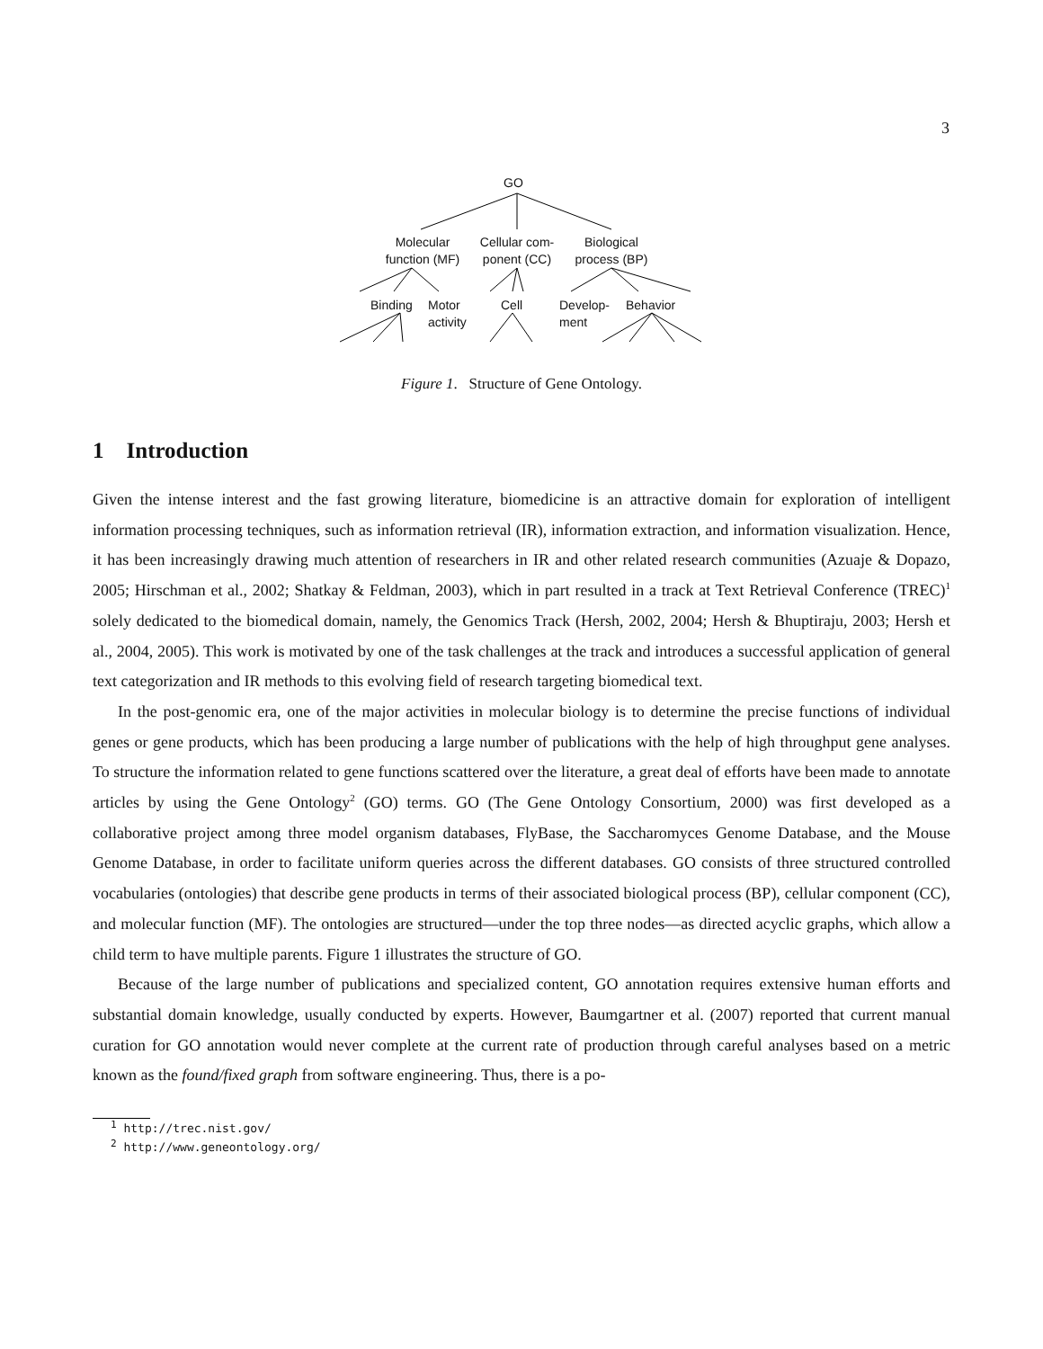3
GO
Molecular
function (MF)
Cellular com-
ponent (CC)
Biological
process (BP)
Binding
Motor
activity
Cell
Develop-
ment
Behavior
Figure 1. Structure of Gene Ontology.
1 Introduction
Given the intense interest and the fast growing literature, biomedicine is an attractive domain for exploration of intelligent information processing techniques, such as information retrieval (IR), information extraction, and information visualization. Hence, it has been increasingly drawing much attention of researchers in IR and other related research communities (Azuaje & Dopazo, 2005; Hirschman et al., 2002; Shatkay & Feldman, 2003), which in part resulted in a track at Text Retrieval Conference (TREC)<sup>1</sup> solely dedicated to the biomedical domain, namely, the Genomics Track (Hersh, 2002, 2004; Hersh & Bhuptiraju, 2003; Hersh et al., 2004, 2005). This work is motivated by one of the task challenges at the track and introduces a successful application of general text categorization and IR methods to this evolving field of research targeting biomedical text.
In the post-genomic era, one of the major activities in molecular biology is to determine the precise functions of individual genes or gene products, which has been producing a large number of publications with the help of high throughput gene analyses. To structure the information related to gene functions scattered over the literature, a great deal of efforts have been made to annotate articles by using the Gene Ontology<sup>2</sup> (GO) terms. GO (The Gene Ontology Consortium, 2000) was first developed as a collaborative project among three model organism databases, FlyBase, the Saccharomyces Genome Database, and the Mouse Genome Database, in order to facilitate uniform queries across the different databases. GO consists of three structured controlled vocabularies (ontologies) that describe gene products in terms of their associated biological process (BP), cellular component (CC), and molecular function (MF). The ontologies are structured—under the top three nodes—as directed acyclic graphs, which allow a child term to have multiple parents. Figure 1 illustrates the structure of GO.
Because of the large number of publications and specialized content, GO annotation requires extensive human efforts and substantial domain knowledge, usually conducted by experts. However, Baumgartner et al. (2007) reported that current manual curation for GO annotation would never complete at the current rate of production through careful analyses based on a metric known as the found/fixed graph from software engineering. Thus, there is a po-
<sup>1</sup> http://trec.nist.gov/
<sup>2</sup> http://www.geneontology.org/